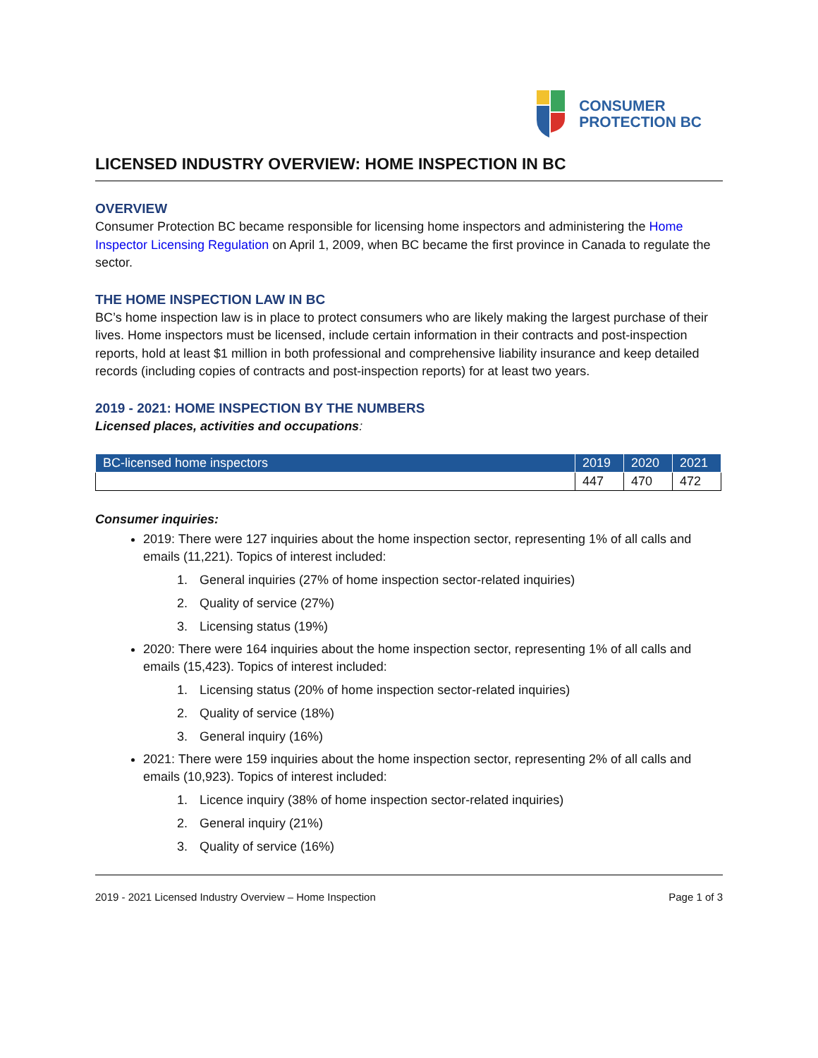CONSUMER
PROTECTION BC
LICENSED INDUSTRY OVERVIEW: HOME INSPECTION IN BC
OVERVIEW
Consumer Protection BC became responsible for licensing home inspectors and administering the Home Inspector Licensing Regulation on April 1, 2009, when BC became the first province in Canada to regulate the sector.
THE HOME INSPECTION LAW IN BC
BC’s home inspection law is in place to protect consumers who are likely making the largest purchase of their lives. Home inspectors must be licensed, include certain information in their contracts and post-inspection reports, hold at least $1 million in both professional and comprehensive liability insurance and keep detailed records (including copies of contracts and post-inspection reports) for at least two years.
2019 - 2021: HOME INSPECTION BY THE NUMBERS
Licensed places, activities and occupations:
| BC-licensed home inspectors | 2019 | 2020 | 2021 |
| --- | --- | --- | --- |
| | 447 | 470 | 472 |
Consumer inquiries:
2019: There were 127 inquiries about the home inspection sector, representing 1% of all calls and emails (11,221). Topics of interest included:
1. General inquiries (27% of home inspection sector-related inquiries)
2. Quality of service (27%)
3. Licensing status (19%)
2020: There were 164 inquiries about the home inspection sector, representing 1% of all calls and emails (15,423). Topics of interest included:
1. Licensing status (20% of home inspection sector-related inquiries)
2. Quality of service (18%)
3. General inquiry (16%)
2021: There were 159 inquiries about the home inspection sector, representing 2% of all calls and emails (10,923). Topics of interest included:
1. Licence inquiry (38% of home inspection sector-related inquiries)
2. General inquiry (21%)
3. Quality of service (16%)
2019 - 2021 Licensed Industry Overview – Home Inspection Page 1 of 3